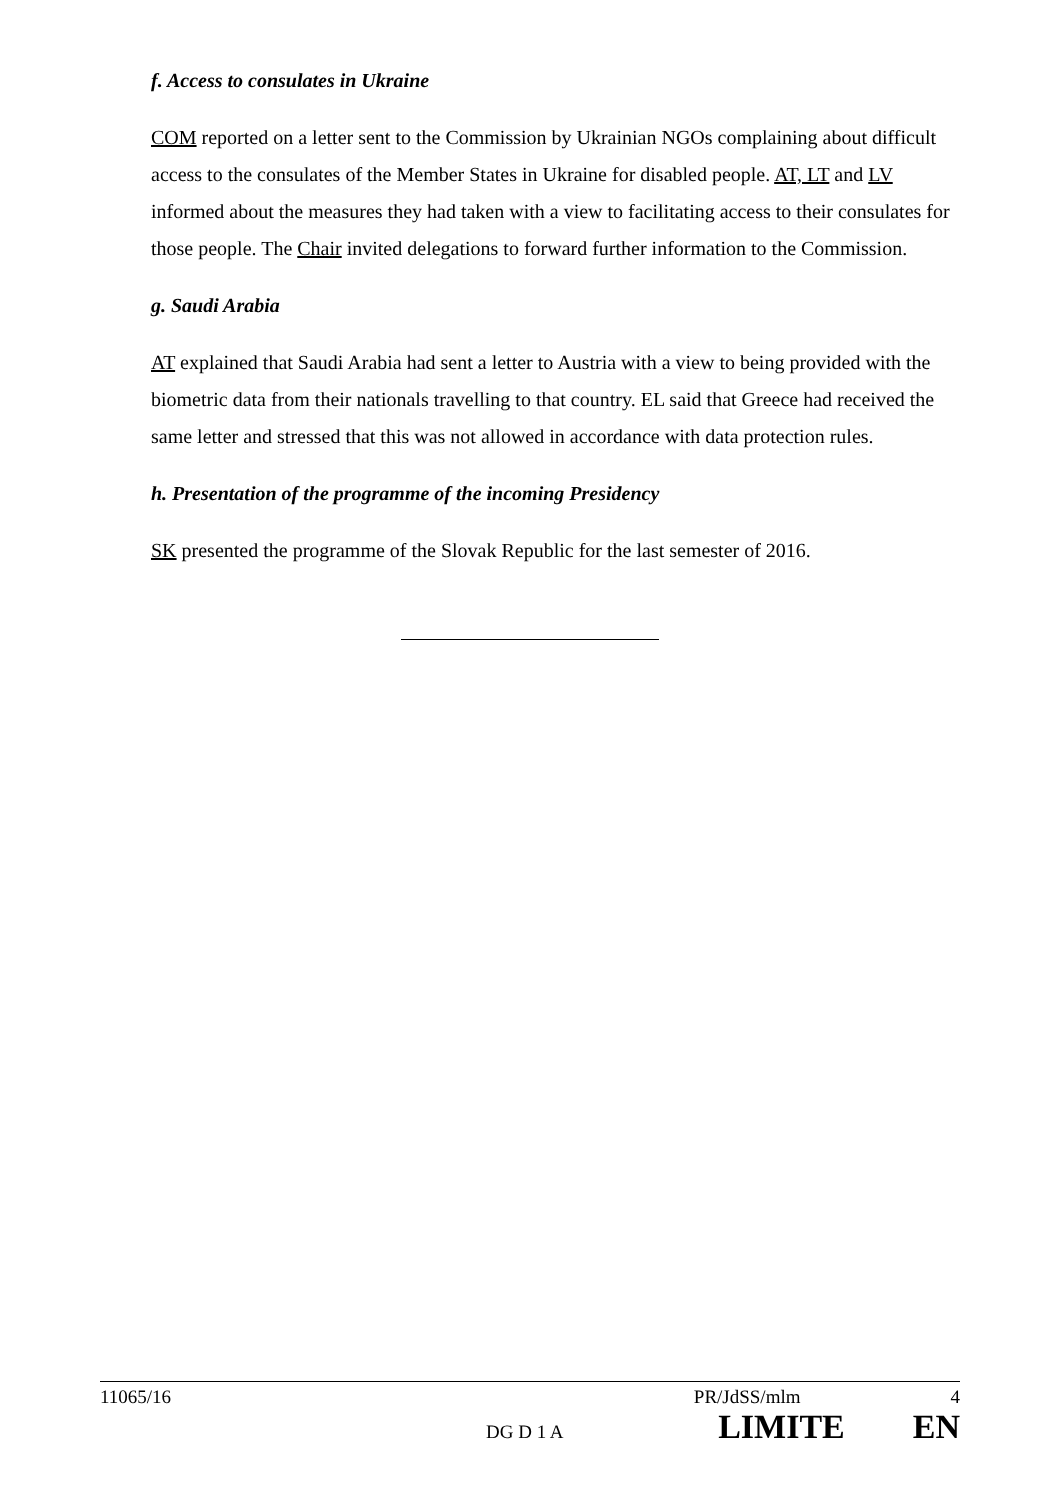f. Access to consulates in Ukraine
COM reported on a letter sent to the Commission by Ukrainian NGOs complaining about difficult access to the consulates of the Member States in Ukraine for disabled people. AT, LT and LV informed about the measures they had taken with a view to facilitating access to their consulates for those people. The Chair invited delegations to forward further information to the Commission.
g. Saudi Arabia
AT explained that Saudi Arabia had sent a letter to Austria with a view to being provided with the biometric data from their nationals travelling to that country. EL said that Greece had received the same letter and stressed that this was not allowed in accordance with data protection rules.
h. Presentation of the programme of the incoming Presidency
SK presented the programme of the Slovak Republic for the last semester of 2016.
11065/16 PR/JdSS/mlm 4
DG D 1 A LIMITE EN